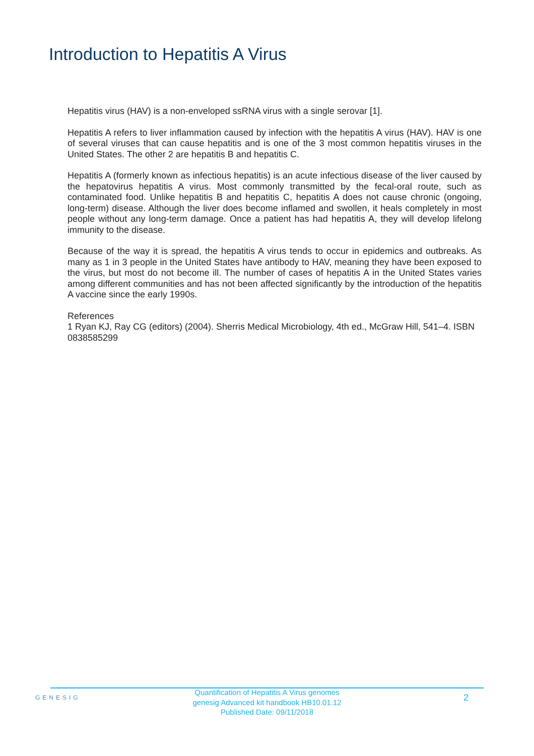Introduction to Hepatitis A Virus
Hepatitis virus (HAV) is a non-enveloped ssRNA virus with a single serovar [1].
Hepatitis A refers to liver inflammation caused by infection with the hepatitis A virus (HAV). HAV is one of several viruses that can cause hepatitis and is one of the 3 most common hepatitis viruses in the United States. The other 2 are hepatitis B and hepatitis C.
Hepatitis A (formerly known as infectious hepatitis) is an acute infectious disease of the liver caused by the hepatovirus hepatitis A virus. Most commonly transmitted by the fecal-oral route, such as contaminated food. Unlike hepatitis B and hepatitis C, hepatitis A does not cause chronic (ongoing, long-term) disease. Although the liver does become inflamed and swollen, it heals completely in most people without any long-term damage. Once a patient has had hepatitis A, they will develop lifelong immunity to the disease.
Because of the way it is spread, the hepatitis A virus tends to occur in epidemics and outbreaks. As many as 1 in 3 people in the United States have antibody to HAV, meaning they have been exposed to the virus, but most do not become ill. The number of cases of hepatitis A in the United States varies among different communities and has not been affected significantly by the introduction of the hepatitis A vaccine since the early 1990s.
References
1 Ryan KJ, Ray CG (editors) (2004). Sherris Medical Microbiology, 4th ed., McGraw Hill, 541–4. ISBN 0838585299
GENESIG
Quantification of Hepatitis A Virus genomes
genesig Advanced kit handbook HB10.01.12
Published Date: 09/11/2018
2